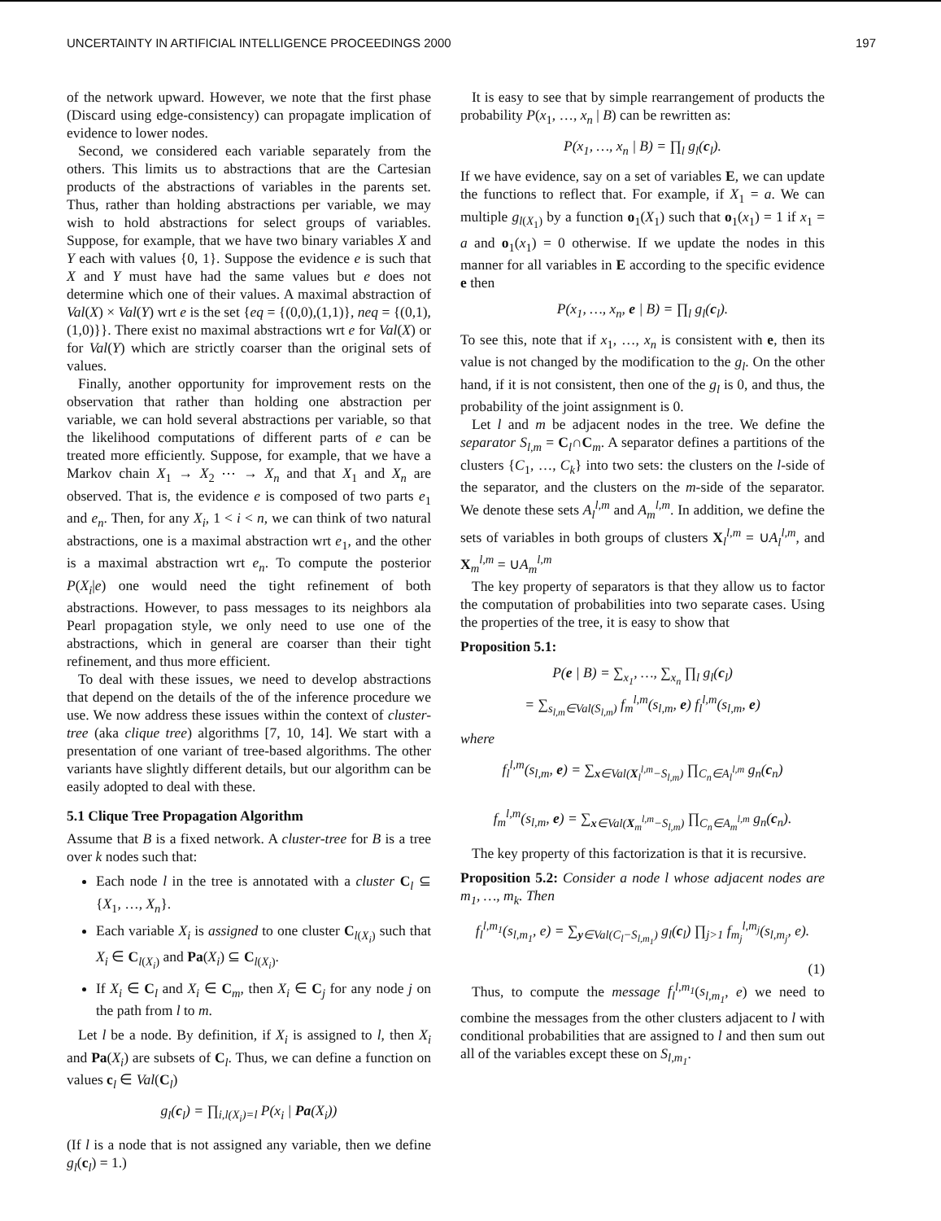UNCERTAINTY IN ARTIFICIAL INTELLIGENCE PROCEEDINGS 2000 197
of the network upward. However, we note that the first phase (Discard using edge-consistency) can propagate implication of evidence to lower nodes.
Second, we considered each variable separately from the others. This limits us to abstractions that are the Cartesian products of the abstractions of variables in the parents set. Thus, rather than holding abstractions per variable, we may wish to hold abstractions for select groups of variables. Suppose, for example, that we have two binary variables X and Y each with values {0, 1}. Suppose the evidence e is such that X and Y must have had the same values but e does not determine which one of their values. A maximal abstraction of Val(X) × Val(Y) wrt e is the set {eq = {(0,0),(1,1)}, neq = {(0,1),(1,0)}}. There exist no maximal abstractions wrt e for Val(X) or for Val(Y) which are strictly coarser than the original sets of values.
Finally, another opportunity for improvement rests on the observation that rather than holding one abstraction per variable, we can hold several abstractions per variable, so that the likelihood computations of different parts of e can be treated more efficiently. Suppose, for example, that we have a Markov chain X<sub>1</sub> → X<sub>2</sub> ⋯ → X<sub>n</sub> and that X<sub>1</sub> and X<sub>n</sub> are observed. That is, the evidence e is composed of two parts e<sub>1</sub> and e<sub>n</sub>. Then, for any X<sub>i</sub>, 1 < i < n, we can think of two natural abstractions, one is a maximal abstraction wrt e<sub>1</sub>, and the other is a maximal abstraction wrt e<sub>n</sub>. To compute the posterior P(X<sub>i</sub>|e) one would need the tight refinement of both abstractions. However, to pass messages to its neighbors ala Pearl propagation style, we only need to use one of the abstractions, which in general are coarser than their tight refinement, and thus more efficient.
To deal with these issues, we need to develop abstractions that depend on the details of the of the inference procedure we use. We now address these issues within the context of cluster-tree (aka clique tree) algorithms [7, 10, 14]. We start with a presentation of one variant of tree-based algorithms. The other variants have slightly different details, but our algorithm can be easily adopted to deal with these.
5.1 Clique Tree Propagation Algorithm
Assume that B is a fixed network. A cluster-tree for B is a tree over k nodes such that:
Each node l in the tree is annotated with a cluster C<sub>l</sub> ⊆ {X<sub>1</sub>, …, X<sub>n</sub>}.
Each variable X<sub>i</sub> is assigned to one cluster C<sub>l(X<sub>i</sub>)</sub> such that X<sub>i</sub> ∈ C<sub>l(X<sub>i</sub>)</sub> and Pa(X<sub>i</sub>) ⊆ C<sub>l(X<sub>i</sub>)</sub>.
If X<sub>i</sub> ∈ C<sub>l</sub> and X<sub>i</sub> ∈ C<sub>m</sub>, then X<sub>i</sub> ∈ C<sub>j</sub> for any node j on the path from l to m.
Let l be a node. By definition, if X<sub>i</sub> is assigned to l, then X<sub>i</sub> and Pa(X<sub>i</sub>) are subsets of C<sub>l</sub>. Thus, we can define a function on values c<sub>l</sub> ∈ Val(C<sub>l</sub>)
g<sub>l</sub>(c<sub>l</sub>) = ∏<sub>i,l(X<sub>i</sub>)=l</sub> P(x<sub>i</sub> | Pa(X<sub>i</sub>))
(If l is a node that is not assigned any variable, then we define g<sub>l</sub>(c<sub>l</sub>) = 1.)
It is easy to see that by simple rearrangement of products the probability P(x<sub>1</sub>, …, x<sub>n</sub> | B) can be rewritten as:
P(x<sub>1</sub>, …, x<sub>n</sub> | B) = ∏<sub>l</sub> g<sub>l</sub>(c<sub>l</sub>).
If we have evidence, say on a set of variables E, we can update the functions to reflect that. For example, if X<sub>1</sub> = a. We can multiple g<sub>l(X<sub>1</sub>)</sub> by a function o<sub>1</sub>(X<sub>1</sub>) such that o<sub>1</sub>(x<sub>1</sub>) = 1 if x<sub>1</sub> = a and o<sub>1</sub>(x<sub>1</sub>) = 0 otherwise. If we update the nodes in this manner for all variables in E according to the specific evidence e then
P(x<sub>1</sub>, …, x<sub>n</sub>, e | B) = ∏<sub>l</sub> g<sub>l</sub>(c<sub>l</sub>).
To see this, note that if x<sub>1</sub>, …, x<sub>n</sub> is consistent with e, then its value is not changed by the modification to the g<sub>l</sub>. On the other hand, if it is not consistent, then one of the g<sub>l</sub> is 0, and thus, the probability of the joint assignment is 0.
Let l and m be adjacent nodes in the tree. We define the separator S<sub>l,m</sub> = C<sub>l</sub>∩C<sub>m</sub>. A separator defines a partitions of the clusters {C<sub>1</sub>, …, C<sub>k</sub>} into two sets: the clusters on the l-side of the separator, and the clusters on the m-side of the separator. We denote these sets A<sub>l</sub><sup>l,m</sup> and A<sub>m</sub><sup>l,m</sup>. In addition, we define the sets of variables in both groups of clusters X<sub>l</sub><sup>l,m</sup> = ∪A<sub>l</sub><sup>l,m</sup>, and X<sub>m</sub><sup>l,m</sup> = ∪A<sub>m</sub><sup>l,m</sup>
The key property of separators is that they allow us to factor the computation of probabilities into two separate cases. Using the properties of the tree, it is easy to show that
Proposition 5.1:
P(e | B) = ∑<sub>x<sub>1</sub></sub>, …, ∑<sub>x<sub>n</sub></sub> ∏<sub>l</sub> g<sub>l</sub>(c<sub>l</sub>)
= ∑<sub>s<sub>l,m</sub>∈Val(S<sub>l,m</sub>)</sub> f<sub>m</sub><sup>l,m</sup>(s<sub>l,m</sub>, e) f<sub>l</sub><sup>l,m</sup>(s<sub>l,m</sub>, e)
where
f<sub>l</sub><sup>l,m</sup>(s<sub>l,m</sub>, e) = ∑<sub>x∈Val(X<sub>l</sub><sup>l,m</sup>−S<sub>l,m</sub>)</sub> ∏<sub>C<sub>n</sub>∈A<sub>l</sub><sup>l,m</sup></sub> g<sub>n</sub>(c<sub>n</sub>)
f<sub>m</sub><sup>l,m</sup>(s<sub>l,m</sub>, e) = ∑<sub>x∈Val(X<sub>m</sub><sup>l,m</sup>−S<sub>l,m</sub>)</sub> ∏<sub>C<sub>n</sub>∈A<sub>m</sub><sup>l,m</sup></sub> g<sub>n</sub>(c<sub>n</sub>).
The key property of this factorization is that it is recursive.
Proposition 5.2: Consider a node l whose adjacent nodes are m<sub>1</sub>, …, m<sub>k</sub>. Then
f<sub>l</sub><sup>l,m<sub>1</sub></sup>(s<sub>l,m<sub>1</sub></sub>, e) = ∑<sub>y∈Val(C<sub>l</sub>−S<sub>l,m<sub>1</sub></sub>)</sub> g<sub>l</sub>(c<sub>l</sub>) ∏<sub>j>1</sub> f<sub>m<sub>j</sub></sub><sup>l,m<sub>j</sub></sup>(s<sub>l,m<sub>j</sub></sub>, e).
(1)
Thus, to compute the message f<sub>l</sub><sup>l,m<sub>1</sub></sup>(s<sub>l,m<sub>1</sub></sub>, e) we need to combine the messages from the other clusters adjacent to l with conditional probabilities that are assigned to l and then sum out all of the variables except these on S<sub>l,m<sub>1</sub></sub>.